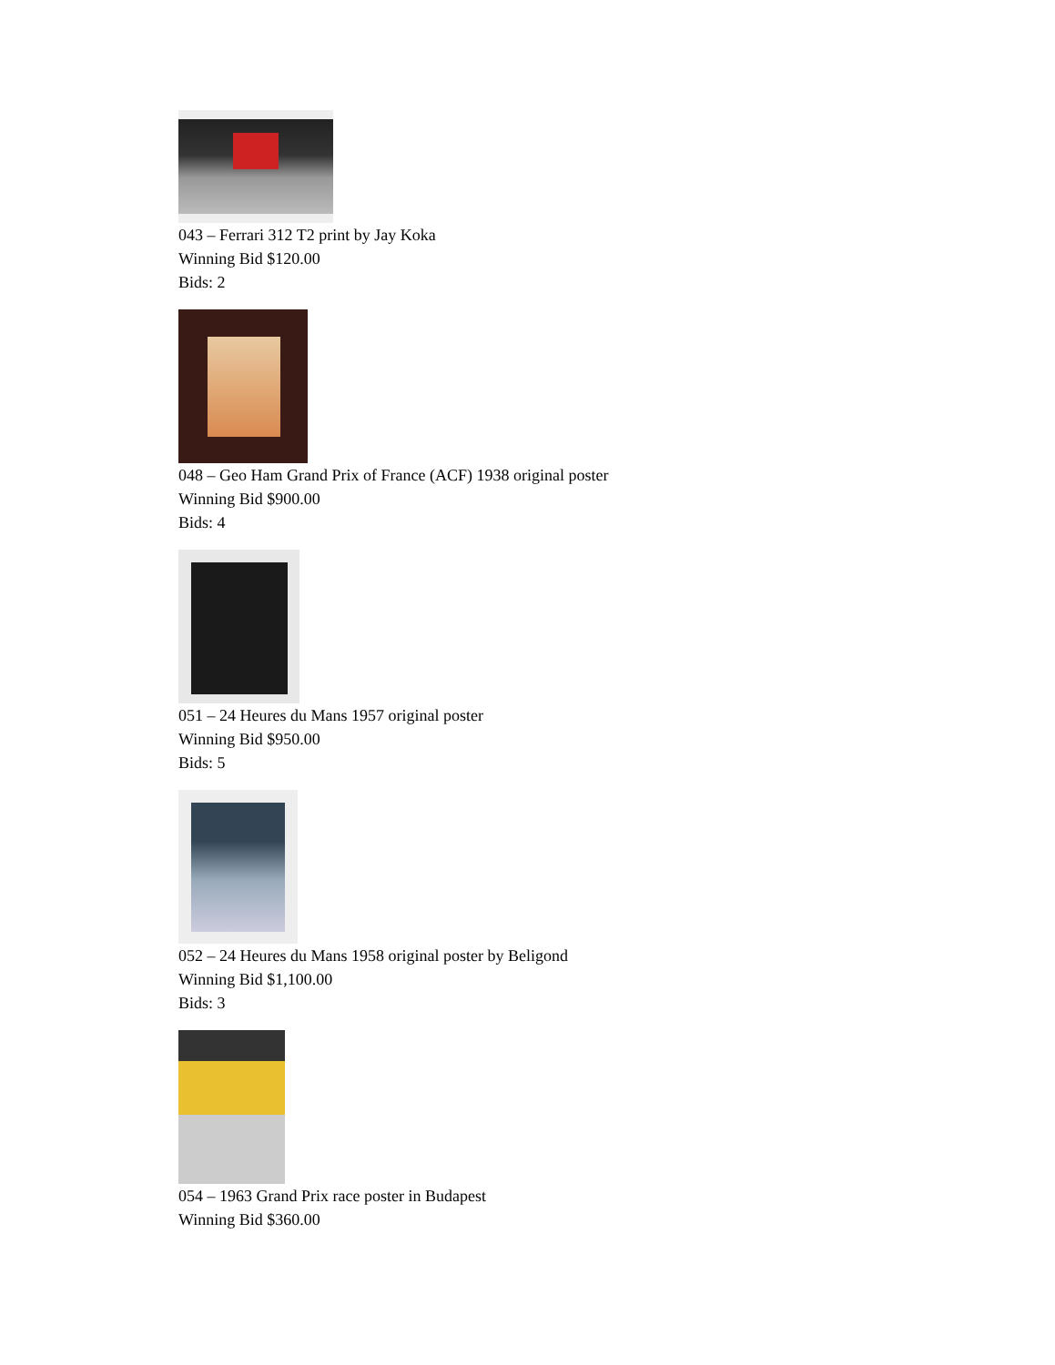043 – Ferrari 312 T2 print by Jay Koka
Winning Bid $120.00
Bids: 2
048 – Geo Ham Grand Prix of France (ACF) 1938 original poster
Winning Bid $900.00
Bids: 4
051 – 24 Heures du Mans 1957 original poster
Winning Bid $950.00
Bids: 5
052 – 24 Heures du Mans 1958 original poster by Beligond
Winning Bid $1,100.00
Bids: 3
054 – 1963 Grand Prix race poster in Budapest
Winning Bid $360.00